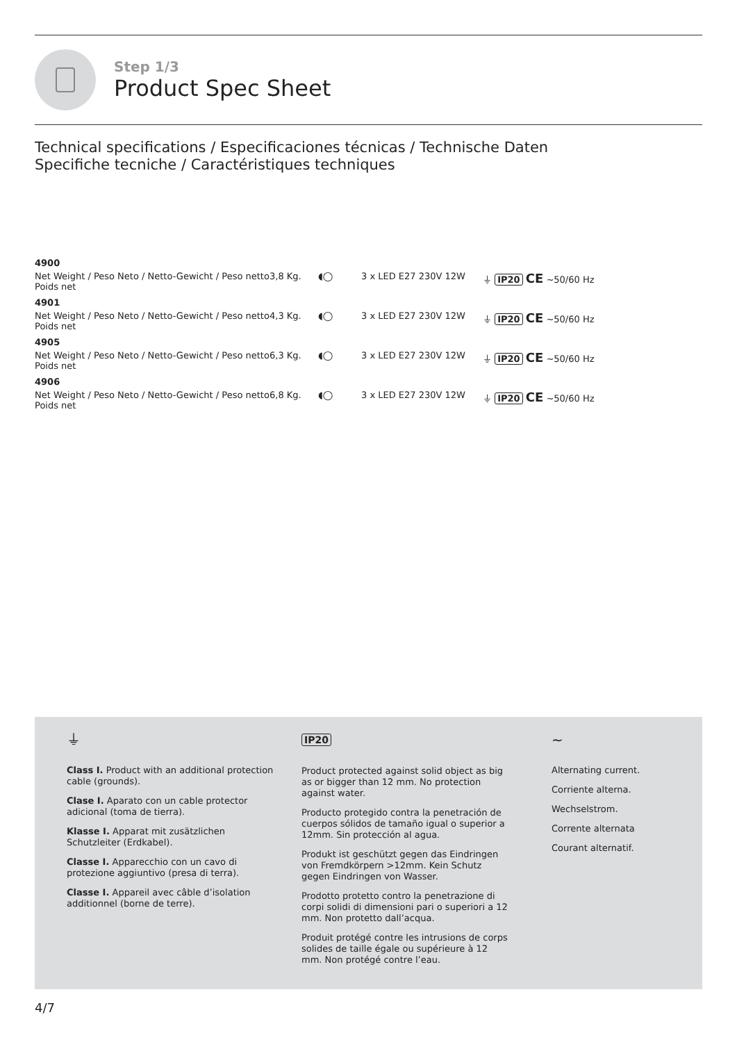Step 1/3
Product Spec Sheet
Technical specifications / Especificaciones técnicas / Technische Daten
Specifiche tecniche / Caractéristiques techniques
| 4900 | | | | |
| Net Weight / Peso Neto / Netto-Gewicht / Peso netto Poids net | 3,8 Kg. | ◖◯ | 3 x LED E27 230V 12W | ⏚ IP20 CE ∼50/60 Hz |
| 4901 | | | | |
| Net Weight / Peso Neto / Netto-Gewicht / Peso netto Poids net | 4,3 Kg. | ◖◯ | 3 x LED E27 230V 12W | ⏚ IP20 CE ∼50/60 Hz |
| 4905 | | | | |
| Net Weight / Peso Neto / Netto-Gewicht / Peso netto Poids net | 6,3 Kg. | ◖◯ | 3 x LED E27 230V 12W | ⏚ IP20 CE ∼50/60 Hz |
| 4906 | | | | |
| Net Weight / Peso Neto / Netto-Gewicht / Peso netto Poids net | 6,8 Kg. | ◖◯ | 3 x LED E27 230V 12W | ⏚ IP20 CE ∼50/60 Hz |
⏚
Class I. Product with an additional protection cable (grounds).
Clase I. Aparato con un cable protector adicional (toma de tierra).
Klasse I. Apparat mit zusätzlichen Schutzleiter (Erdkabel).
Classe I. Apparecchio con un cavo di protezione aggiuntivo (presa di terra).
Classe I. Appareil avec câble d’isolation additionnel (borne de terre).
IP20
Product protected against solid object as big as or bigger than 12 mm. No protection against water.
Producto protegido contra la penetración de cuerpos sólidos de tamaño igual o superior a 12mm. Sin protección al agua.
Produkt ist geschützt gegen das Eindringen von Fremdkörpern >12mm. Kein Schutz gegen Eindringen von Wasser.
Prodotto protetto contro la penetrazione di corpi solidi di dimensioni pari o superiori a 12 mm. Non protetto dall’acqua.
Produit protégé contre les intrusions de corps solides de taille égale ou supérieure à 12 mm. Non protégé contre l’eau.
∼
Alternating current.
Corriente alterna.
Wechselstrom.
Corrente alternata
Courant alternatif.
4/7